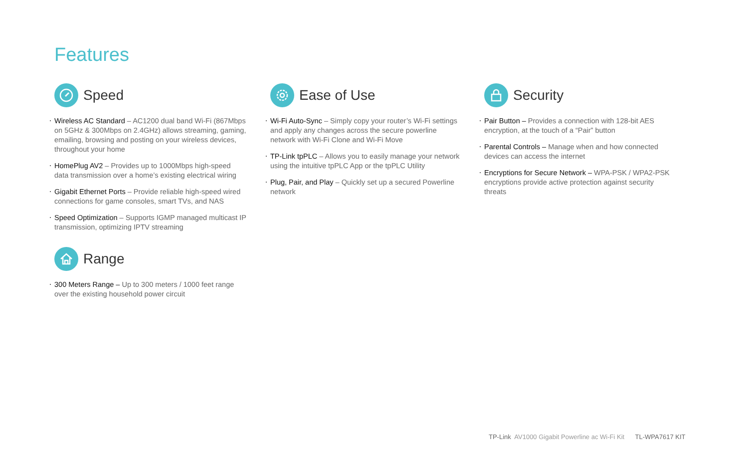Features
Speed
Wireless AC Standard – AC1200 dual band Wi-Fi (867Mbps on 5GHz & 300Mbps on 2.4GHz) allows streaming, gaming, emailing, browsing and posting on your wireless devices, throughout your home
HomePlug AV2 – Provides up to 1000Mbps high-speed data transmission over a home’s existing electrical wiring
Gigabit Ethernet Ports – Provide reliable high-speed wired connections for game consoles, smart TVs, and NAS
Speed Optimization – Supports IGMP managed multicast IP transmission, optimizing IPTV streaming
Range
300 Meters Range – Up to 300 meters / 1000 feet range over the existing household power circuit
Ease of Use
Wi-Fi Auto-Sync – Simply copy your router’s Wi-Fi settings and apply any changes across the secure powerline network with Wi-Fi Clone and Wi-Fi Move
TP-Link tpPLC – Allows you to easily manage your network using the intuitive tpPLC App or the tpPLC Utility
Plug, Pair, and Play – Quickly set up a secured Powerline network
Security
Pair Button – Provides a connection with 128-bit AES encryption, at the touch of a “Pair” button
Parental Controls – Manage when and how connected devices can access the internet
Encryptions for Secure Network – WPA-PSK / WPA2-PSK encryptions provide active protection against security threats
TP-Link AV1000 Gigabit Powerline ac Wi-Fi Kit TL-WPA7617 KIT